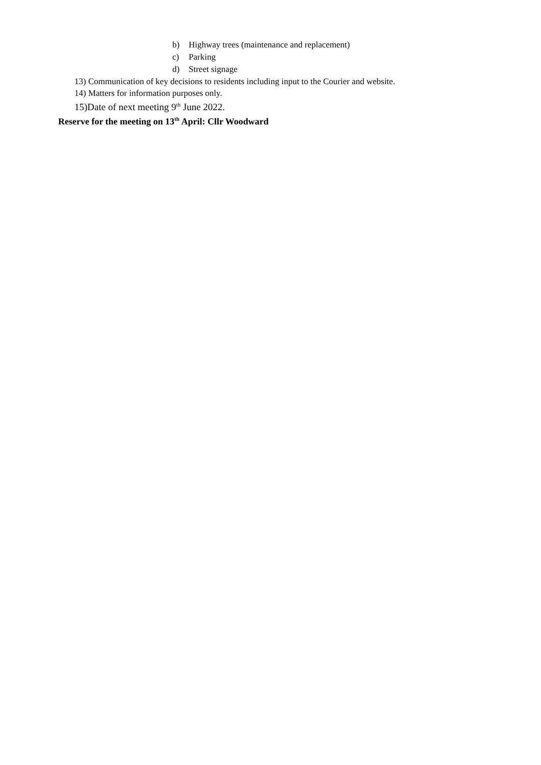b) Highway trees (maintenance and replacement)
c) Parking
d) Street signage
13) Communication of key decisions to residents including input to the Courier and website.
14) Matters for information purposes only.
15)Date of next meeting 9<sup>th</sup> June 2022.
Reserve for the meeting on 13<sup>th</sup> April: Cllr Woodward